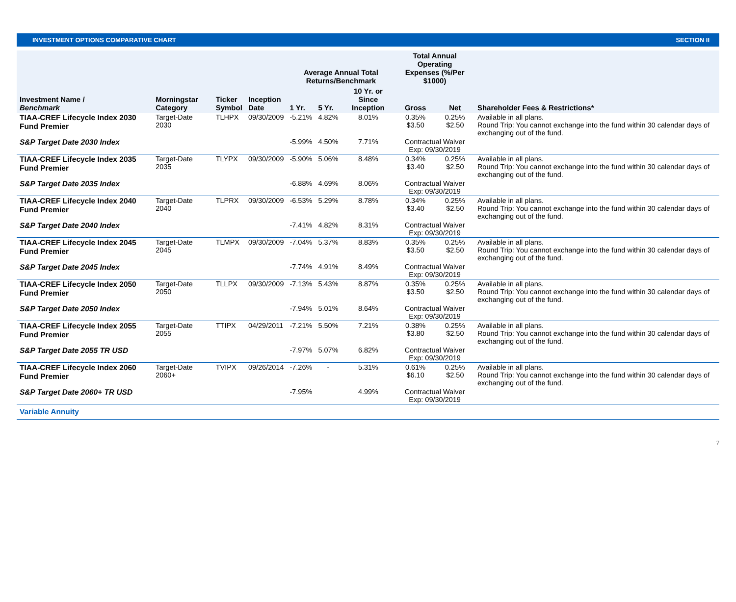INVESTMENT OPTIONS COMPARATIVE CHART SECTION II
| Investment Name / Benchmark | Morningstar Category | Ticker Symbol | Inception Date | Average Annual Total Returns/Benchmark | | | Total Annual Operating Expenses (%/Per $1000) | | Shareholder Fees & Restrictions* |
| --- | --- | --- | --- | --- | --- | --- | --- | --- | --- |
| | | | | 1 Yr. | 5 Yr. | 10 Yr. or Since Inception | Gross | Net | |
| TIAA-CREF Lifecycle Index 2030 Fund Premier | Target-Date 2030 | TLHPX | 09/30/2009 | -5.21% | 4.82% | 8.01% | 0.35% $3.50 | 0.25% $2.50 | Available in all plans. Round Trip: You cannot exchange into the fund within 30 calendar days of exchanging out of the fund. |
| S&P Target Date 2030 Index | | | | -5.99% | 4.50% | 7.71% | Contractual Waiver Exp: 09/30/2019 | | |
| TIAA-CREF Lifecycle Index 2035 Fund Premier | Target-Date 2035 | TLYPX | 09/30/2009 | -5.90% | 5.06% | 8.48% | 0.34% $3.40 | 0.25% $2.50 | Available in all plans. Round Trip: You cannot exchange into the fund within 30 calendar days of exchanging out of the fund. |
| S&P Target Date 2035 Index | | | | -6.88% | 4.69% | 8.06% | Contractual Waiver Exp: 09/30/2019 | | |
| TIAA-CREF Lifecycle Index 2040 Fund Premier | Target-Date 2040 | TLPRX | 09/30/2009 | -6.53% | 5.29% | 8.78% | 0.34% $3.40 | 0.25% $2.50 | Available in all plans. Round Trip: You cannot exchange into the fund within 30 calendar days of exchanging out of the fund. |
| S&P Target Date 2040 Index | | | | -7.41% | 4.82% | 8.31% | Contractual Waiver Exp: 09/30/2019 | | |
| TIAA-CREF Lifecycle Index 2045 Fund Premier | Target-Date 2045 | TLMPX | 09/30/2009 | -7.04% | 5.37% | 8.83% | 0.35% $3.50 | 0.25% $2.50 | Available in all plans. Round Trip: You cannot exchange into the fund within 30 calendar days of exchanging out of the fund. |
| S&P Target Date 2045 Index | | | | -7.74% | 4.91% | 8.49% | Contractual Waiver Exp: 09/30/2019 | | |
| TIAA-CREF Lifecycle Index 2050 Fund Premier | Target-Date 2050 | TLLPX | 09/30/2009 | -7.13% | 5.43% | 8.87% | 0.35% $3.50 | 0.25% $2.50 | Available in all plans. Round Trip: You cannot exchange into the fund within 30 calendar days of exchanging out of the fund. |
| S&P Target Date 2050 Index | | | | -7.94% | 5.01% | 8.64% | Contractual Waiver Exp: 09/30/2019 | | |
| TIAA-CREF Lifecycle Index 2055 Fund Premier | Target-Date 2055 | TTIPX | 04/29/2011 | -7.21% | 5.50% | 7.21% | 0.38% $3.80 | 0.25% $2.50 | Available in all plans. Round Trip: You cannot exchange into the fund within 30 calendar days of exchanging out of the fund. |
| S&P Target Date 2055 TR USD | | | | -7.97% | 5.07% | 6.82% | Contractual Waiver Exp: 09/30/2019 | | |
| TIAA-CREF Lifecycle Index 2060 Fund Premier | Target-Date 2060+ | TVIPX | 09/26/2014 | -7.26% | - | 5.31% | 0.61% $6.10 | 0.25% $2.50 | Available in all plans. Round Trip: You cannot exchange into the fund within 30 calendar days of exchanging out of the fund. |
| S&P Target Date 2060+ TR USD | | | | -7.95% | | 4.99% | Contractual Waiver Exp: 09/30/2019 | | |
| Variable Annuity | | | | | | | | | |
7